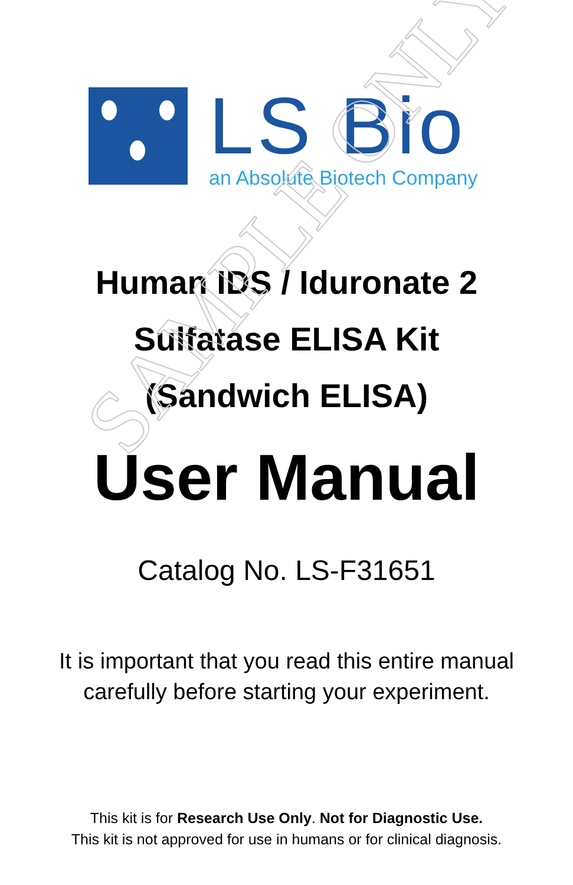SAMPLE ONLY
LS Bio
an Absolute Biotech Company
Human IDS / Iduronate 2
Sulfatase ELISA Kit
(Sandwich ELISA)
User Manual
Catalog No. LS-F31651
It is important that you read this entire manual
carefully before starting your experiment.
This kit is for Research Use Only. Not for Diagnostic Use.
This kit is not approved for use in humans or for clinical diagnosis.